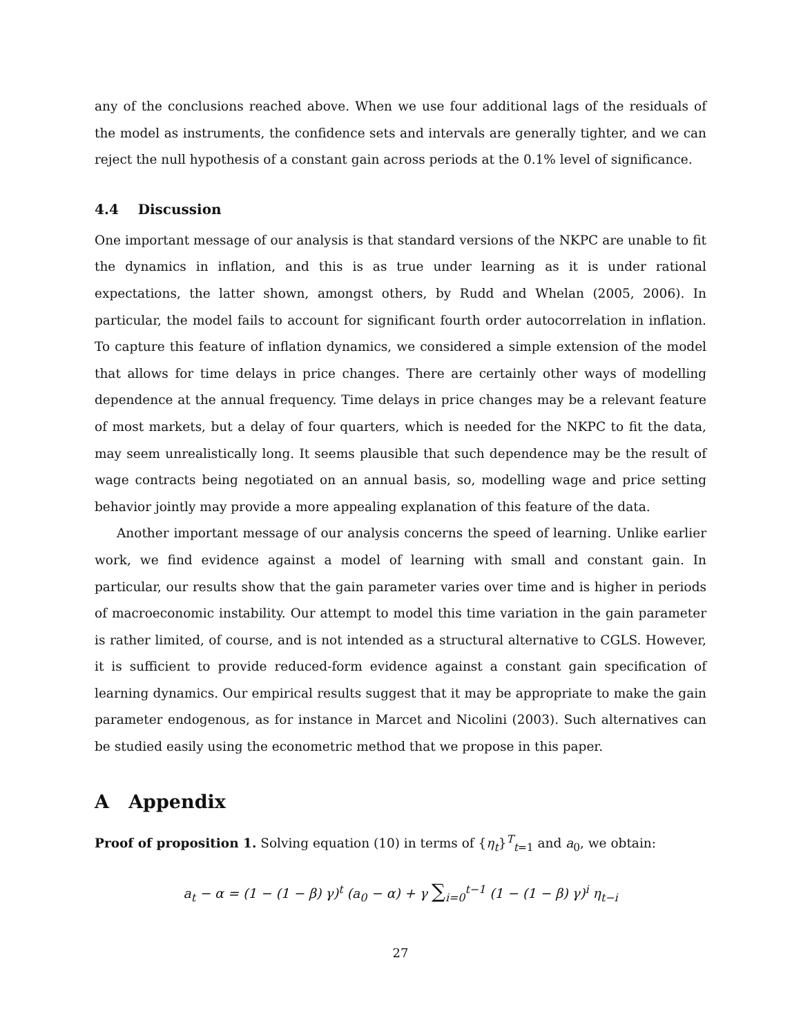any of the conclusions reached above. When we use four additional lags of the residuals of the model as instruments, the confidence sets and intervals are generally tighter, and we can reject the null hypothesis of a constant gain across periods at the 0.1% level of significance.
4.4 Discussion
One important message of our analysis is that standard versions of the NKPC are unable to fit the dynamics in inflation, and this is as true under learning as it is under rational expectations, the latter shown, amongst others, by Rudd and Whelan (2005, 2006). In particular, the model fails to account for significant fourth order autocorrelation in inflation. To capture this feature of inflation dynamics, we considered a simple extension of the model that allows for time delays in price changes. There are certainly other ways of modelling dependence at the annual frequency. Time delays in price changes may be a relevant feature of most markets, but a delay of four quarters, which is needed for the NKPC to fit the data, may seem unrealistically long. It seems plausible that such dependence may be the result of wage contracts being negotiated on an annual basis, so, modelling wage and price setting behavior jointly may provide a more appealing explanation of this feature of the data.
Another important message of our analysis concerns the speed of learning. Unlike earlier work, we find evidence against a model of learning with small and constant gain. In particular, our results show that the gain parameter varies over time and is higher in periods of macroeconomic instability. Our attempt to model this time variation in the gain parameter is rather limited, of course, and is not intended as a structural alternative to CGLS. However, it is sufficient to provide reduced-form evidence against a constant gain specification of learning dynamics. Our empirical results suggest that it may be appropriate to make the gain parameter endogenous, as for instance in Marcet and Nicolini (2003). Such alternatives can be studied easily using the econometric method that we propose in this paper.
A Appendix
Proof of proposition 1. Solving equation (10) in terms of {η<sub>t</sub>}<sup>T</sup><sub>t=1</sub> and a<sub>0</sub>, we obtain:
a<sub>t</sub> − α = (1 − (1 − β) γ)<sup>t</sup> (a<sub>0</sub> − α) + γ ∑<sub>i=0</sub><sup>t−1</sup> (1 − (1 − β) γ)<sup>i</sup> η<sub>t−i</sub>
27